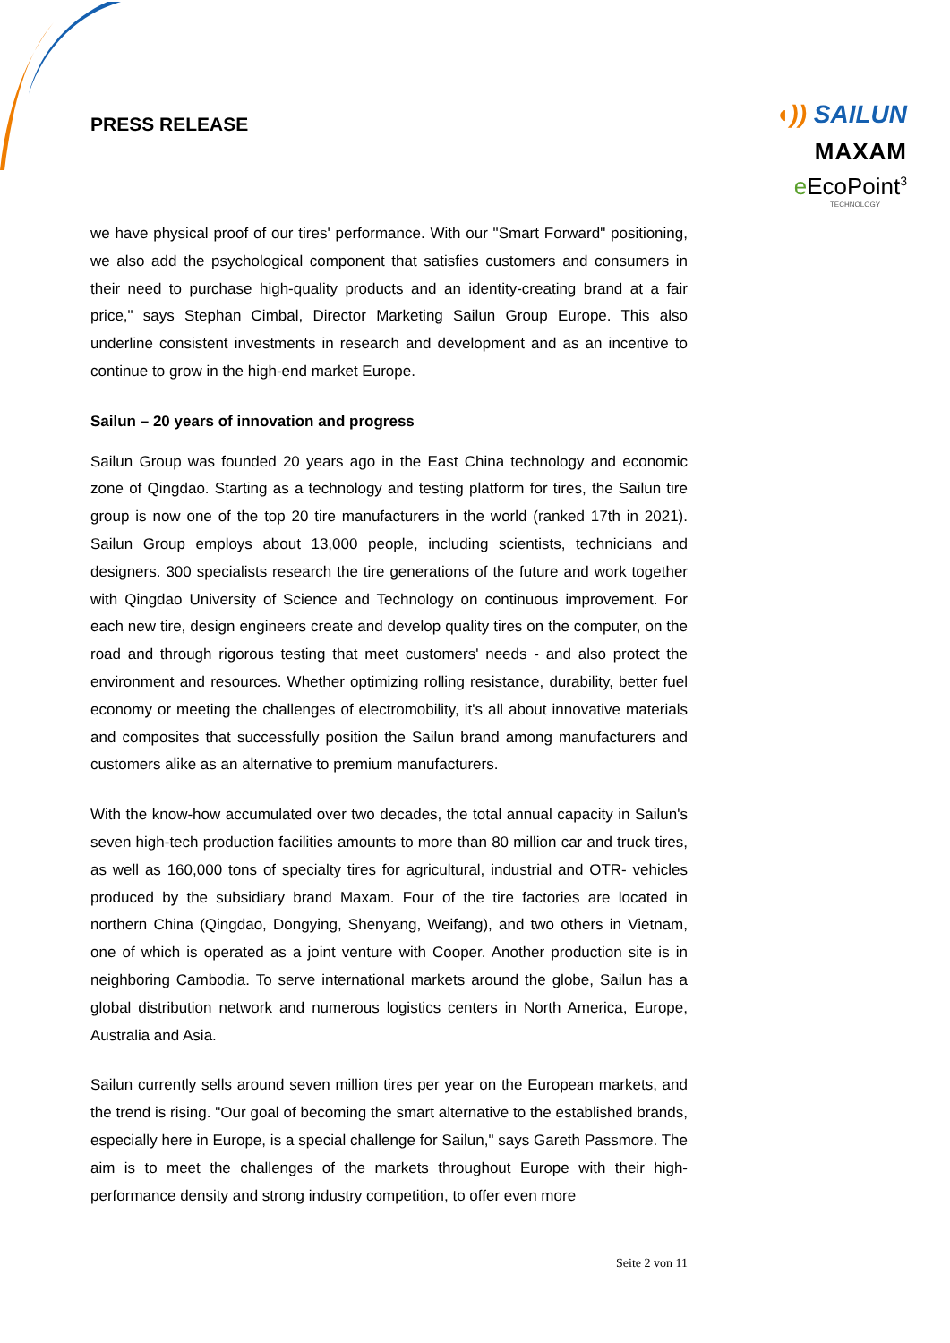PRESS RELEASE
◖)) SAILUN
MAXAM
e EcoPoint<sup>3</sup>
TECHNOLOGY
we have physical proof of our tires' performance. With our "Smart Forward" positioning, we also add the psychological component that satisfies customers and consumers in their need to purchase high-quality products and an identity-creating brand at a fair price," says Stephan Cimbal, Director Marketing Sailun Group Europe. This also underline consistent investments in research and development and as an incentive to continue to grow in the high-end market Europe.
Sailun – 20 years of innovation and progress
Sailun Group was founded 20 years ago in the East China technology and economic zone of Qingdao. Starting as a technology and testing platform for tires, the Sailun tire group is now one of the top 20 tire manufacturers in the world (ranked 17th in 2021). Sailun Group employs about 13,000 people, including scientists, technicians and designers. 300 specialists research the tire generations of the future and work together with Qingdao University of Science and Technology on continuous improvement. For each new tire, design engineers create and develop quality tires on the computer, on the road and through rigorous testing that meet customers' needs - and also protect the environment and resources. Whether optimizing rolling resistance, durability, better fuel economy or meeting the challenges of electromobility, it's all about innovative materials and composites that successfully position the Sailun brand among manufacturers and customers alike as an alternative to premium manufacturers.
With the know-how accumulated over two decades, the total annual capacity in Sailun's seven high-tech production facilities amounts to more than 80 million car and truck tires, as well as 160,000 tons of specialty tires for agricultural, industrial and OTR- vehicles produced by the subsidiary brand Maxam. Four of the tire factories are located in northern China (Qingdao, Dongying, Shenyang, Weifang), and two others in Vietnam, one of which is operated as a joint venture with Cooper. Another production site is in neighboring Cambodia. To serve international markets around the globe, Sailun has a global distribution network and numerous logistics centers in North America, Europe, Australia and Asia.
Sailun currently sells around seven million tires per year on the European markets, and the trend is rising. "Our goal of becoming the smart alternative to the established brands, especially here in Europe, is a special challenge for Sailun," says Gareth Passmore. The aim is to meet the challenges of the markets throughout Europe with their high-performance density and strong industry competition, to offer even more
Seite 2 von 11